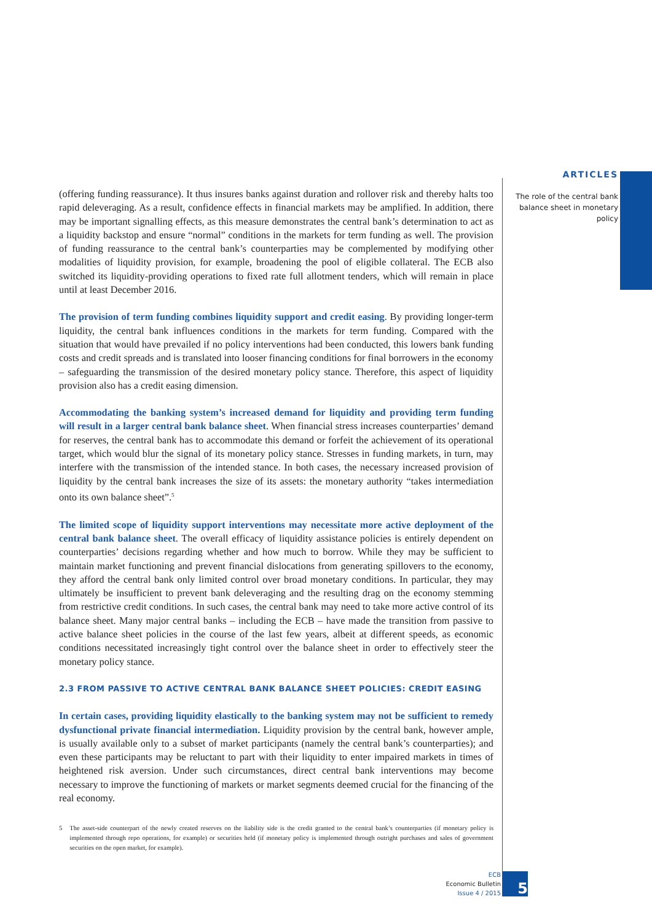ARTICLES
The role of the central bank balance sheet in monetary policy
(offering funding reassurance). It thus insures banks against duration and rollover risk and thereby halts too rapid deleveraging. As a result, confidence effects in financial markets may be amplified. In addition, there may be important signalling effects, as this measure demonstrates the central bank’s determination to act as a liquidity backstop and ensure “normal” conditions in the markets for term funding as well. The provision of funding reassurance to the central bank’s counterparties may be complemented by modifying other modalities of liquidity provision, for example, broadening the pool of eligible collateral. The ECB also switched its liquidity-providing operations to fixed rate full allotment tenders, which will remain in place until at least December 2016.
The provision of term funding combines liquidity support and credit easing. By providing longer-term liquidity, the central bank influences conditions in the markets for term funding. Compared with the situation that would have prevailed if no policy interventions had been conducted, this lowers bank funding costs and credit spreads and is translated into looser financing conditions for final borrowers in the economy – safeguarding the transmission of the desired monetary policy stance. Therefore, this aspect of liquidity provision also has a credit easing dimension.
Accommodating the banking system’s increased demand for liquidity and providing term funding will result in a larger central bank balance sheet. When financial stress increases counterparties’ demand for reserves, the central bank has to accommodate this demand or forfeit the achievement of its operational target, which would blur the signal of its monetary policy stance. Stresses in funding markets, in turn, may interfere with the transmission of the intended stance. In both cases, the necessary increased provision of liquidity by the central bank increases the size of its assets: the monetary authority “takes intermediation onto its own balance sheet”.<sup>5</sup>
The limited scope of liquidity support interventions may necessitate more active deployment of the central bank balance sheet. The overall efficacy of liquidity assistance policies is entirely dependent on counterparties’ decisions regarding whether and how much to borrow. While they may be sufficient to maintain market functioning and prevent financial dislocations from generating spillovers to the economy, they afford the central bank only limited control over broad monetary conditions. In particular, they may ultimately be insufficient to prevent bank deleveraging and the resulting drag on the economy stemming from restrictive credit conditions. In such cases, the central bank may need to take more active control of its balance sheet. Many major central banks – including the ECB – have made the transition from passive to active balance sheet policies in the course of the last few years, albeit at different speeds, as economic conditions necessitated increasingly tight control over the balance sheet in order to effectively steer the monetary policy stance.
2.3 FROM PASSIVE TO ACTIVE CENTRAL BANK BALANCE SHEET POLICIES: CREDIT EASING
In certain cases, providing liquidity elastically to the banking system may not be sufficient to remedy dysfunctional private financial intermediation. Liquidity provision by the central bank, however ample, is usually available only to a subset of market participants (namely the central bank’s counterparties); and even these participants may be reluctant to part with their liquidity to enter impaired markets in times of heightened risk aversion. Under such circumstances, direct central bank interventions may become necessary to improve the functioning of markets or market segments deemed crucial for the financing of the real economy.
5 The asset-side counterpart of the newly created reserves on the liability side is the credit granted to the central bank’s counterparties (if monetary policy is implemented through repo operations, for example) or securities held (if monetary policy is implemented through outright purchases and sales of government securities on the open market, for example).
ECB
Economic Bulletin
Issue 4 / 2015
5